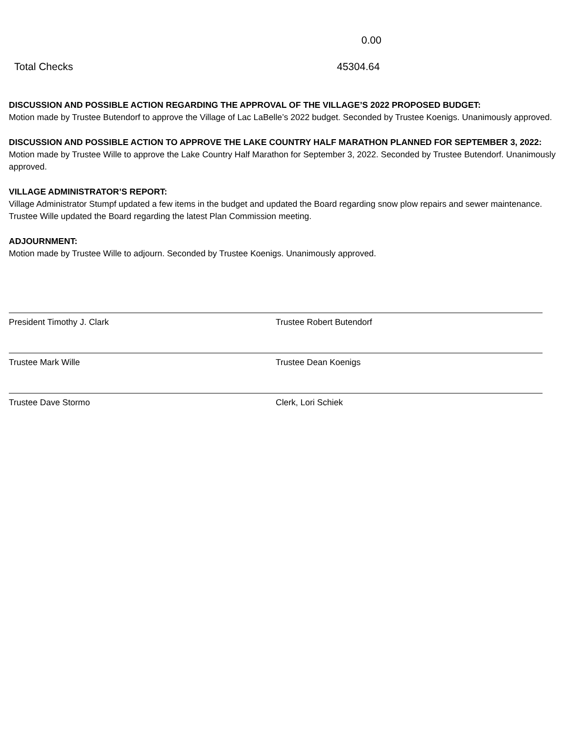0.00
Total Checks 45304.64
DISCUSSION AND POSSIBLE ACTION REGARDING THE APPROVAL OF THE VILLAGE’S 2022 PROPOSED BUDGET:
Motion made by Trustee Butendorf to approve the Village of Lac LaBelle’s 2022 budget. Seconded by Trustee Koenigs. Unanimously approved.
DISCUSSION AND POSSIBLE ACTION TO APPROVE THE LAKE COUNTRY HALF MARATHON PLANNED FOR SEPTEMBER 3, 2022:
Motion made by Trustee Wille to approve the Lake Country Half Marathon for September 3, 2022. Seconded by Trustee Butendorf. Unanimously approved.
VILLAGE ADMINISTRATOR’S REPORT:
Village Administrator Stumpf updated a few items in the budget and updated the Board regarding snow plow repairs and sewer maintenance. Trustee Wille updated the Board regarding the latest Plan Commission meeting.
ADJOURNMENT:
Motion made by Trustee Wille to adjourn. Seconded by Trustee Koenigs. Unanimously approved.
President Timothy J. Clark Trustee Robert Butendorf
Trustee Mark Wille Trustee Dean Koenigs
Trustee Dave Stormo Clerk, Lori Schiek